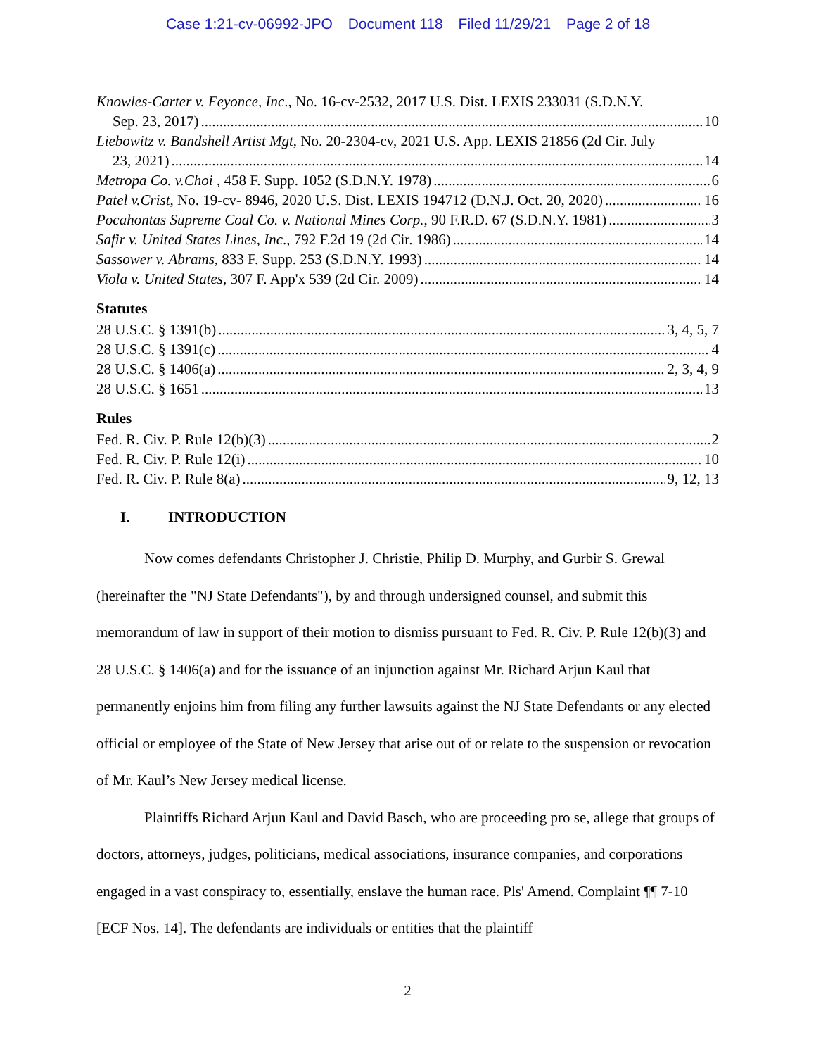Case 1:21-cv-06992-JPO Document 118 Filed 11/29/21 Page 2 of 18
Knowles-Carter v. Feyonce, Inc., No. 16-cv-2532, 2017 U.S. Dist. LEXIS 233031 (S.D.N.Y.
Sep. 23, 2017) 10
Liebowitz v. Bandshell Artist Mgt, No. 20-2304-cv, 2021 U.S. App. LEXIS 21856 (2d Cir. July
23, 2021) 14
Metropa Co. v.Choi , 458 F. Supp. 1052 (S.D.N.Y. 1978) 6
Patel v.Crist, No. 19-cv- 8946, 2020 U.S. Dist. LEXIS 194712 (D.N.J. Oct. 20, 2020) 16
Pocahontas Supreme Coal Co. v. National Mines Corp., 90 F.R.D. 67 (S.D.N.Y. 1981) 3
Safir v. United States Lines, Inc., 792 F.2d 19 (2d Cir. 1986) 14
Sassower v. Abrams, 833 F. Supp. 253 (S.D.N.Y. 1993) 14
Viola v. United States, 307 F. App'x 539 (2d Cir. 2009) 14
Statutes
28 U.S.C. § 1391(b) 3, 4, 5, 7
28 U.S.C. § 1391(c) 4
28 U.S.C. § 1406(a) 2, 3, 4, 9
28 U.S.C. § 1651 13
Rules
Fed. R. Civ. P. Rule 12(b)(3) 2
Fed. R. Civ. P. Rule 12(i) 10
Fed. R. Civ. P. Rule 8(a) 9, 12, 13
I. INTRODUCTION
Now comes defendants Christopher J. Christie, Philip D. Murphy, and Gurbir S. Grewal (hereinafter the "NJ State Defendants"), by and through undersigned counsel, and submit this memorandum of law in support of their motion to dismiss pursuant to Fed. R. Civ. P. Rule 12(b)(3) and 28 U.S.C. § 1406(a) and for the issuance of an injunction against Mr. Richard Arjun Kaul that permanently enjoins him from filing any further lawsuits against the NJ State Defendants or any elected official or employee of the State of New Jersey that arise out of or relate to the suspension or revocation of Mr. Kaul’s New Jersey medical license.
Plaintiffs Richard Arjun Kaul and David Basch, who are proceeding pro se, allege that groups of doctors, attorneys, judges, politicians, medical associations, insurance companies, and corporations engaged in a vast conspiracy to, essentially, enslave the human race. Pls' Amend. Complaint ¶¶ 7-10 [ECF Nos. 14]. The defendants are individuals or entities that the plaintiff
2